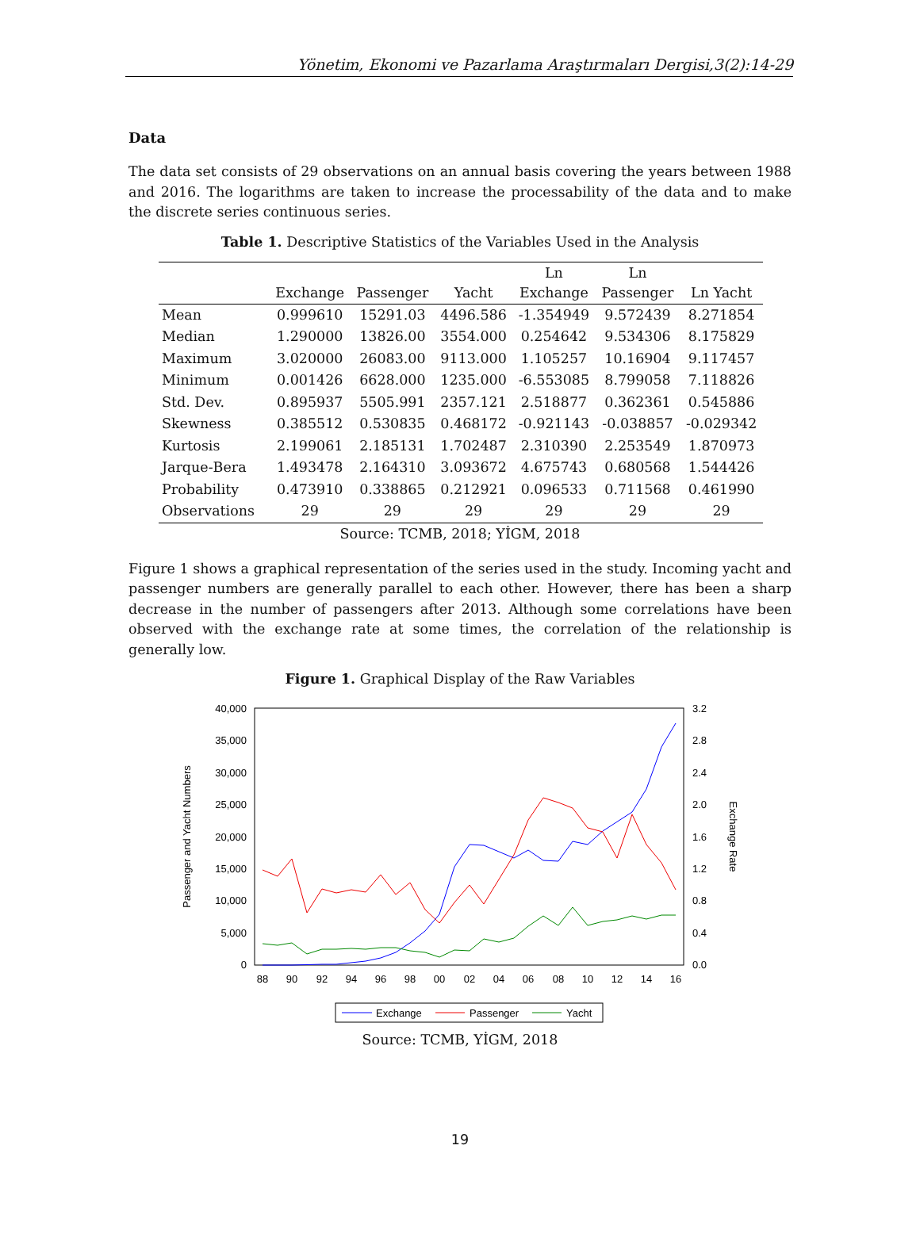Yönetim, Ekonomi ve Pazarlama Araştırmaları Dergisi,3(2):14-29
Data
The data set consists of 29 observations on an annual basis covering the years between 1988 and 2016. The logarithms are taken to increase the processability of the data and to make the discrete series continuous series.
Table 1. Descriptive Statistics of the Variables Used in the Analysis
| | Exchange | Passenger | Yacht | Ln Exchange | Ln Passenger | Ln Yacht |
| --- | --- | --- | --- | --- | --- | --- |
| Mean | 0.999610 | 15291.03 | 4496.586 | -1.354949 | 9.572439 | 8.271854 |
| Median | 1.290000 | 13826.00 | 3554.000 | 0.254642 | 9.534306 | 8.175829 |
| Maximum | 3.020000 | 26083.00 | 9113.000 | 1.105257 | 10.16904 | 9.117457 |
| Minimum | 0.001426 | 6628.000 | 1235.000 | -6.553085 | 8.799058 | 7.118826 |
| Std. Dev. | 0.895937 | 5505.991 | 2357.121 | 2.518877 | 0.362361 | 0.545886 |
| Skewness | 0.385512 | 0.530835 | 0.468172 | -0.921143 | -0.038857 | -0.029342 |
| Kurtosis | 2.199061 | 2.185131 | 1.702487 | 2.310390 | 2.253549 | 1.870973 |
| Jarque-Bera | 1.493478 | 2.164310 | 3.093672 | 4.675743 | 0.680568 | 1.544426 |
| Probability | 0.473910 | 0.338865 | 0.212921 | 0.096533 | 0.711568 | 0.461990 |
| Observations | 29 | 29 | 29 | 29 | 29 | 29 |
Source: TCMB, 2018; YİGM, 2018
Figure 1 shows a graphical representation of the series used in the study. Incoming yacht and passenger numbers are generally parallel to each other. However, there has been a sharp decrease in the number of passengers after 2013. Although some correlations have been observed with the exchange rate at some times, the correlation of the relationship is generally low.
Figure 1. Graphical Display of the Raw Variables
40,000
35,000
30,000
25,000
20,000
15,000
10,000
5,000
0
3.2
2.8
2.4
2.0
1.6
1.2
0.8
0.4
0.0
88
90
92
94
96
98
00
02
04
06
08
10
12
14
16
Passenger and Yacht Numbers
Exchange Rate
Exchange
Passenger
Yacht
Source: TCMB, YİGM, 2018
19